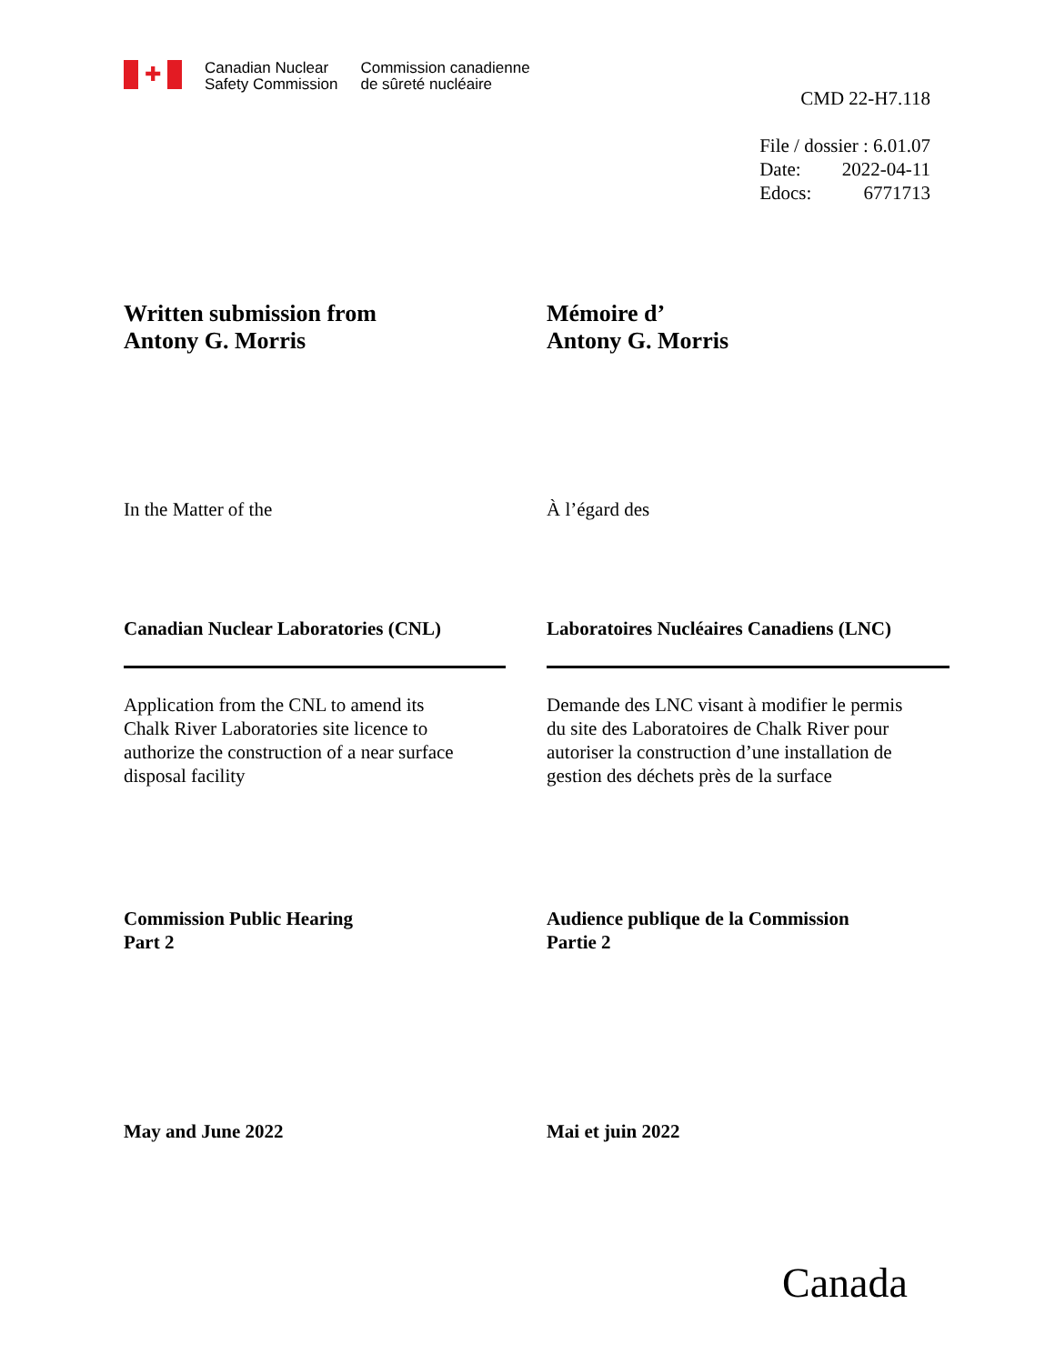✚
Canadian Nuclear
Safety Commission
Commission canadienne
de sûreté nucléaire
CMD 22-H7.118
| File / dossier : 6.01.07 | |
| Date: | 2022-04-11 |
| Edocs: | 6771713 |
Written submission from
Antony G. Morris
Mémoire d’
Antony G. Morris
In the Matter of the À l’égard des
Canadian Nuclear Laboratories (CNL) Laboratoires Nucléaires Canadiens (LNC)
Application from the CNL to amend its
Chalk River Laboratories site licence to
authorize the construction of a near surface
disposal facility
Demande des LNC visant à modifier le permis
du site des Laboratoires de Chalk River pour
autoriser la construction d’une installation de
gestion des déchets près de la surface
Commission Public Hearing
Part 2
Audience publique de la Commission
Partie 2
May and June 2022 Mai et juin 2022
Canada